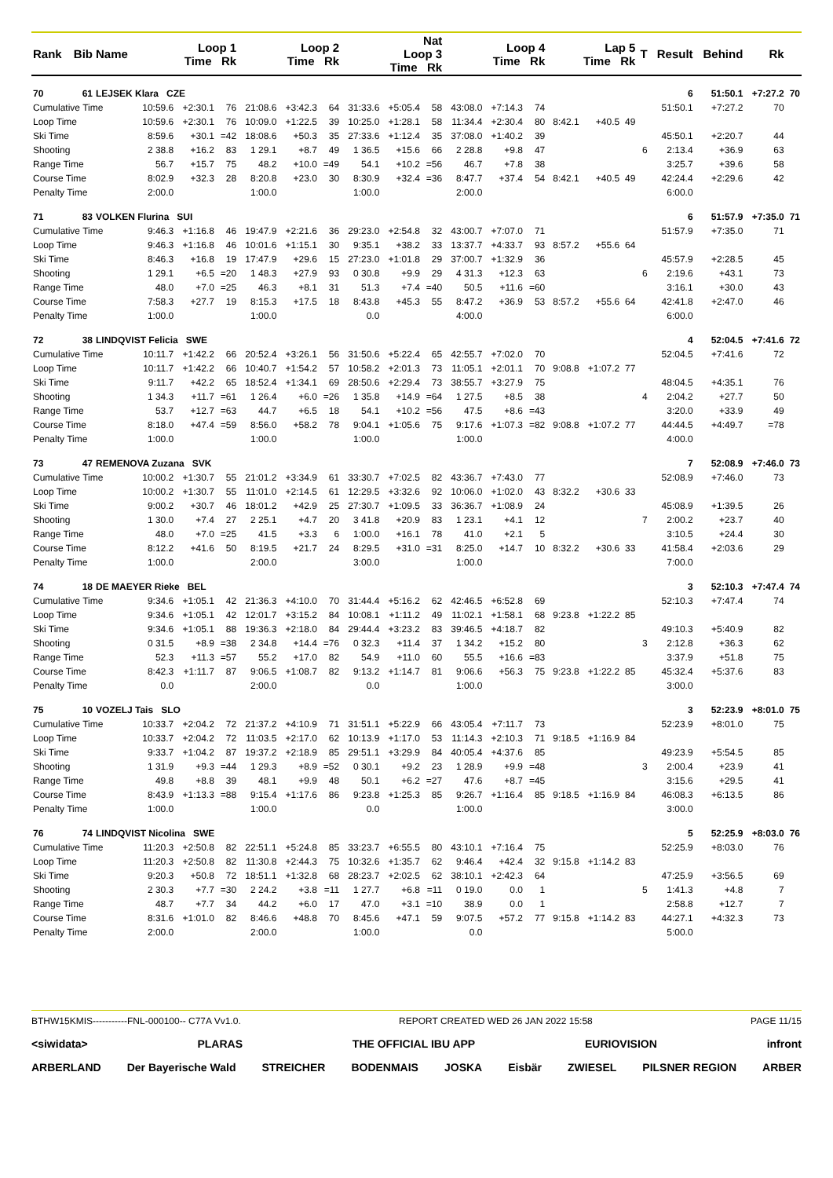| Rank | Bib | Name | Loop 1 Time Rk | | | Loop 2 Time Rk | | | Nat Loop 3 Time Rk | | | Loop 4 Time Rk | | | Lap 5 Time Rk | | | T | Result | Behind | Rk | |
| --- | --- | --- | --- | --- | --- | --- | --- | --- | --- | --- | --- | --- | --- | --- | --- | --- | --- | --- | --- | --- | --- | --- |
| 70 | 61 | LEJSEK Klara CZE | | | | | | | | | | | | | | | | | 6 | 51:50.1 | +7:27.2 | 70 |
| Cumulative Time | | | 10:59.6 | +2:30.1 | 76 | 21:08.6 | +3:42.3 | 64 | 31:33.6 | +5:05.4 | 58 | 43:08.0 | +7:14.3 | 74 | | | | | 51:50.1 | +7:27.2 | 70 | |
| Loop Time | | | 10:59.6 | +2:30.1 | 76 | 10:09.0 | +1:22.5 | 39 | 10:25.0 | +1:28.1 | 58 | 11:34.4 | +2:30.4 | 80 | 8:42.1 | +40.5 | 49 | | | | | |
| Ski Time | | | 8:59.6 | +30.1 | =42 | 18:08.6 | +50.3 | 35 | 27:33.6 | +1:12.4 | 35 | 37:08.0 | +1:40.2 | 39 | | | | | 45:50.1 | +2:20.7 | 44 | |
| Shooting | | | 2 38.8 | +16.2 | 83 | 1 29.1 | +8.7 | 49 | 1 36.5 | +15.6 | 66 | 2 28.8 | +9.8 | 47 | | | | 6 | 2:13.4 | +36.9 | 63 | |
| Range Time | | | 56.7 | +15.7 | 75 | 48.2 | +10.0 | =49 | 54.1 | +10.2 | =56 | 46.7 | +7.8 | 38 | | | | | 3:25.7 | +39.6 | 58 | |
| Course Time | | | 8:02.9 | +32.3 | 28 | 8:20.8 | +23.0 | 30 | 8:30.9 | +32.4 | =36 | 8:47.7 | +37.4 | 54 | 8:42.1 | +40.5 | 49 | | 42:24.4 | +2:29.6 | 42 | |
| Penalty Time | | | 2:00.0 | | | 1:00.0 | | | 1:00.0 | | | 2:00.0 | | | | | | | 6:00.0 | | | |
| 71 | 83 | VOLKEN Flurina SUI | | | | | | | | | | | | | | | | | 6 | 51:57.9 | +7:35.0 | 71 |
| Cumulative Time | | | 9:46.3 | +1:16.8 | 46 | 19:47.9 | +2:21.6 | 36 | 29:23.0 | +2:54.8 | 32 | 43:00.7 | +7:07.0 | 71 | | | | | 51:57.9 | +7:35.0 | 71 | |
| Loop Time | | | 9:46.3 | +1:16.8 | 46 | 10:01.6 | +1:15.1 | 30 | 9:35.1 | +38.2 | 33 | 13:37.7 | +4:33.7 | 93 | 8:57.2 | +55.6 | 64 | | | | | |
| Ski Time | | | 8:46.3 | +16.8 | 19 | 17:47.9 | +29.6 | 15 | 27:23.0 | +1:01.8 | 29 | 37:00.7 | +1:32.9 | 36 | | | | | 45:57.9 | +2:28.5 | 45 | |
| Shooting | | | 1 29.1 | +6.5 | =20 | 1 48.3 | +27.9 | 93 | 0 30.8 | +9.9 | 29 | 4 31.3 | +12.3 | 63 | | | | 6 | 2:19.6 | +43.1 | 73 | |
| Range Time | | | 48.0 | +7.0 | =25 | 46.3 | +8.1 | 31 | 51.3 | +7.4 | =40 | 50.5 | +11.6 | =60 | | | | | 3:16.1 | +30.0 | 43 | |
| Course Time | | | 7:58.3 | +27.7 | 19 | 8:15.3 | +17.5 | 18 | 8:43.8 | +45.3 | 55 | 8:47.2 | +36.9 | 53 | 8:57.2 | +55.6 | 64 | | 42:41.8 | +2:47.0 | 46 | |
| Penalty Time | | | 1:00.0 | | | 1:00.0 | | | 0.0 | | | 4:00.0 | | | | | | | 6:00.0 | | | |
| 72 | 38 | LINDQVIST Felicia SWE | | | | | | | | | | | | | | | | | 4 | 52:04.5 | +7:41.6 | 72 |
| Cumulative Time | | | 10:11.7 | +1:42.2 | 66 | 20:52.4 | +3:26.1 | 56 | 31:50.6 | +5:22.4 | 65 | 42:55.7 | +7:02.0 | 70 | | | | | 52:04.5 | +7:41.6 | 72 | |
| Loop Time | | | 10:11.7 | +1:42.2 | 66 | 10:40.7 | +1:54.2 | 57 | 10:58.2 | +2:01.3 | 73 | 11:05.1 | +2:01.1 | 70 | 9:08.8 | +1:07.2 | 77 | | | | | |
| Ski Time | | | 9:11.7 | +42.2 | 65 | 18:52.4 | +1:34.1 | 69 | 28:50.6 | +2:29.4 | 73 | 38:55.7 | +3:27.9 | 75 | | | | | 48:04.5 | +4:35.1 | 76 | |
| Shooting | | | 1 34.3 | +11.7 | =61 | 1 26.4 | +6.0 | =26 | 1 35.8 | +14.9 | =64 | 1 27.5 | +8.5 | 38 | | | | 4 | 2:04.2 | +27.7 | 50 | |
| Range Time | | | 53.7 | +12.7 | =63 | 44.7 | +6.5 | 18 | 54.1 | +10.2 | =56 | 47.5 | +8.6 | =43 | | | | | 3:20.0 | +33.9 | 49 | |
| Course Time | | | 8:18.0 | +47.4 | =59 | 8:56.0 | +58.2 | 78 | 9:04.1 | +1:05.6 | 75 | 9:17.6 | +1:07.3 | =82 | 9:08.8 | +1:07.2 | 77 | | 44:44.5 | +4:49.7 | =78 | |
| Penalty Time | | | 1:00.0 | | | 1:00.0 | | | 1:00.0 | | | 1:00.0 | | | | | | | 4:00.0 | | | |
| 73 | 47 | REMENOVA Zuzana SVK | | | | | | | | | | | | | | | | | 7 | 52:08.9 | +7:46.0 | 73 |
| Cumulative Time | | | 10:00.2 | +1:30.7 | 55 | 21:01.2 | +3:34.9 | 61 | 33:30.7 | +7:02.5 | 82 | 43:36.7 | +7:43.0 | 77 | | | | | 52:08.9 | +7:46.0 | 73 | |
| Loop Time | | | 10:00.2 | +1:30.7 | 55 | 11:01.0 | +2:14.5 | 61 | 12:29.5 | +3:32.6 | 92 | 10:06.0 | +1:02.0 | 43 | 8:32.2 | +30.6 | 33 | | | | | |
| Ski Time | | | 9:00.2 | +30.7 | 46 | 18:01.2 | +42.9 | 25 | 27:30.7 | +1:09.5 | 33 | 36:36.7 | +1:08.9 | 24 | | | | | 45:08.9 | +1:39.5 | 26 | |
| Shooting | | | 1 30.0 | +7.4 | 27 | 2 25.1 | +4.7 | 20 | 3 41.8 | +20.9 | 83 | 1 23.1 | +4.1 | 12 | | | | 7 | 2:00.2 | +23.7 | 40 | |
| Range Time | | | 48.0 | +7.0 | =25 | 41.5 | +3.3 | 6 | 1:00.0 | +16.1 | 78 | 41.0 | +2.1 | 5 | | | | | 3:10.5 | +24.4 | 30 | |
| Course Time | | | 8:12.2 | +41.6 | 50 | 8:19.5 | +21.7 | 24 | 8:29.5 | +31.0 | =31 | 8:25.0 | +14.7 | 10 | 8:32.2 | +30.6 | 33 | | 41:58.4 | +2:03.6 | 29 | |
| Penalty Time | | | 1:00.0 | | | 2:00.0 | | | 3:00.0 | | | 1:00.0 | | | | | | | 7:00.0 | | | |
| 74 | 18 | DE MAEYER Rieke BEL | | | | | | | | | | | | | | | | | 3 | 52:10.3 | +7:47.4 | 74 |
| Cumulative Time | | | 9:34.6 | +1:05.1 | 42 | 21:36.3 | +4:10.0 | 70 | 31:44.4 | +5:16.2 | 62 | 42:46.5 | +6:52.8 | 69 | | | | | 52:10.3 | +7:47.4 | 74 | |
| Loop Time | | | 9:34.6 | +1:05.1 | 42 | 12:01.7 | +3:15.2 | 84 | 10:08.1 | +1:11.2 | 49 | 11:02.1 | +1:58.1 | 68 | 9:23.8 | +1:22.2 | 85 | | | | | |
| Ski Time | | | 9:34.6 | +1:05.1 | 88 | 19:36.3 | +2:18.0 | 84 | 29:44.4 | +3:23.2 | 83 | 39:46.5 | +4:18.7 | 82 | | | | | 49:10.3 | +5:40.9 | 82 | |
| Shooting | | | 0 31.5 | +8.9 | =38 | 2 34.8 | +14.4 | =76 | 0 32.3 | +11.4 | 37 | 1 34.2 | +15.2 | 80 | | | | 3 | 2:12.8 | +36.3 | 62 | |
| Range Time | | | 52.3 | +11.3 | =57 | 55.2 | +17.0 | 82 | 54.9 | +11.0 | 60 | 55.5 | +16.6 | =83 | | | | | 3:37.9 | +51.8 | 75 | |
| Course Time | | | 8:42.3 | +1:11.7 | 87 | 9:06.5 | +1:08.7 | 82 | 9:13.2 | +1:14.7 | 81 | 9:06.6 | +56.3 | 75 | 9:23.8 | +1:22.2 | 85 | | 45:32.4 | +5:37.6 | 83 | |
| Penalty Time | | | 0.0 | | | 2:00.0 | | | 0.0 | | | 1:00.0 | | | | | | | 3:00.0 | | | |
| 75 | 10 | VOZELJ Tais SLO | | | | | | | | | | | | | | | | | 3 | 52:23.9 | +8:01.0 | 75 |
| Cumulative Time | | | 10:33.7 | +2:04.2 | 72 | 21:37.2 | +4:10.9 | 71 | 31:51.1 | +5:22.9 | 66 | 43:05.4 | +7:11.7 | 73 | | | | | 52:23.9 | +8:01.0 | 75 | |
| Loop Time | | | 10:33.7 | +2:04.2 | 72 | 11:03.5 | +2:17.0 | 62 | 10:13.9 | +1:17.0 | 53 | 11:14.3 | +2:10.3 | 71 | 9:18.5 | +1:16.9 | 84 | | | | | |
| Ski Time | | | 9:33.7 | +1:04.2 | 87 | 19:37.2 | +2:18.9 | 85 | 29:51.1 | +3:29.9 | 84 | 40:05.4 | +4:37.6 | 85 | | | | | 49:23.9 | +5:54.5 | 85 | |
| Shooting | | | 1 31.9 | +9.3 | =44 | 1 29.3 | +8.9 | =52 | 0 30.1 | +9.2 | 23 | 1 28.9 | +9.9 | =48 | | | | 3 | 2:00.4 | +23.9 | 41 | |
| Range Time | | | 49.8 | +8.8 | 39 | 48.1 | +9.9 | 48 | 50.1 | +6.2 | =27 | 47.6 | +8.7 | =45 | | | | | 3:15.6 | +29.5 | 41 | |
| Course Time | | | 8:43.9 | +1:13.3 | =88 | 9:15.4 | +1:17.6 | 86 | 9:23.8 | +1:25.3 | 85 | 9:26.7 | +1:16.4 | 85 | 9:18.5 | +1:16.9 | 84 | | 46:08.3 | +6:13.5 | 86 | |
| Penalty Time | | | 1:00.0 | | | 1:00.0 | | | 0.0 | | | 1:00.0 | | | | | | | 3:00.0 | | | |
| 76 | 74 | LINDQVIST Nicolina SWE | | | | | | | | | | | | | | | | | 5 | 52:25.9 | +8:03.0 | 76 |
| Cumulative Time | | | 11:20.3 | +2:50.8 | 82 | 22:51.1 | +5:24.8 | 85 | 33:23.7 | +6:55.5 | 80 | 43:10.1 | +7:16.4 | 75 | | | | | 52:25.9 | +8:03.0 | 76 | |
| Loop Time | | | 11:20.3 | +2:50.8 | 82 | 11:30.8 | +2:44.3 | 75 | 10:32.6 | +1:35.7 | 62 | 9:46.4 | +42.4 | 32 | 9:15.8 | +1:14.2 | 83 | | | | | |
| Ski Time | | | 9:20.3 | +50.8 | 72 | 18:51.1 | +1:32.8 | 68 | 28:23.7 | +2:02.5 | 62 | 38:10.1 | +2:42.3 | 64 | | | | | 47:25.9 | +3:56.5 | 69 | |
| Shooting | | | 2 30.3 | +7.7 | =30 | 2 24.2 | +3.8 | =11 | 1 27.7 | +6.8 | =11 | 0 19.0 | 0.0 | 1 | | | | 5 | 1:41.3 | +4.8 | 7 | |
| Range Time | | | 48.7 | +7.7 | 34 | 44.2 | +6.0 | 17 | 47.0 | +3.1 | =10 | 38.9 | 0.0 | 1 | | | | | 2:58.8 | +12.7 | 7 | |
| Course Time | | | 8:31.6 | +1:01.0 | 82 | 8:46.6 | +48.8 | 70 | 8:45.6 | +47.1 | 59 | 9:07.5 | +57.2 | 77 | 9:15.8 | +1:14.2 | 83 | | 44:27.1 | +4:32.3 | 73 | |
| Penalty Time | | | 2:00.0 | | | 2:00.0 | | | 1:00.0 | | | 0.0 | | | | | | | 5:00.0 | | | |
BTHW15KMIS-----------FNL-000100-- C77A Vv1.0. REPORT CREATED WED 26 JAN 2022 15:58 PAGE 11/15
<siwidata> PLARAS THE OFFICIAL IBU APP EURIOVISION infront
ARBERLAND Der Bayerische Wald STREICHER BODENMAIS JOSKA Eisbär ZWIESEL PILSNER REGION ARBER